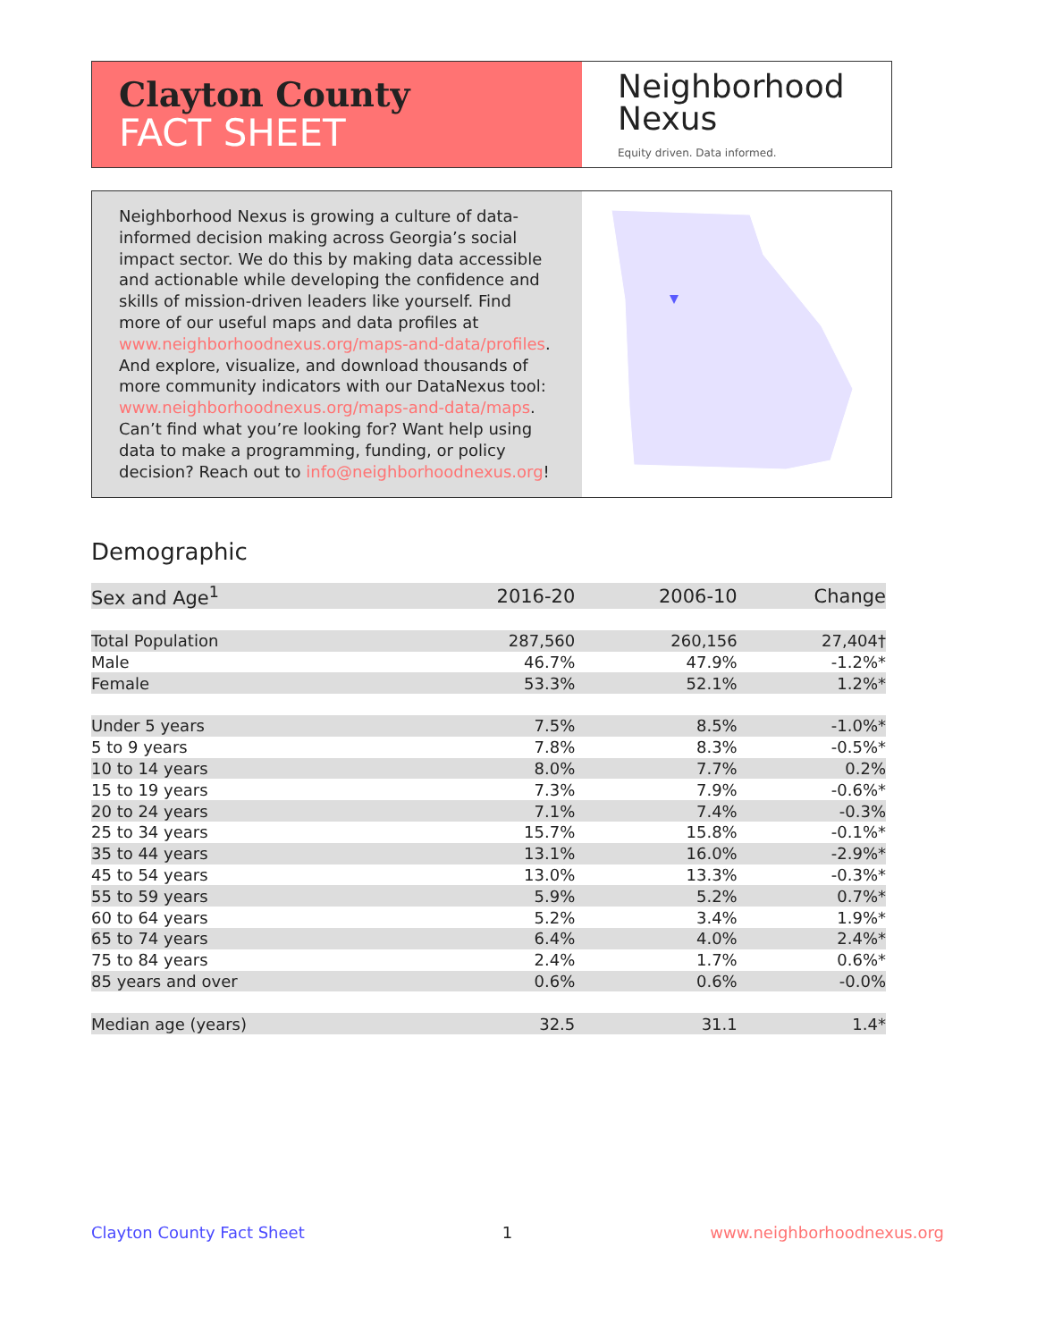Clayton County
FACT SHEET
Neighborhood
Nexus
Equity driven. Data informed.
Neighborhood Nexus is growing a culture of data-informed decision making across Georgia’s social impact sector. We do this by making data accessible and actionable while developing the confidence and skills of mission-driven leaders like yourself. Find more of our useful maps and data profiles at www.neighborhoodnexus.org/maps-and-data/profiles. And explore, visualize, and download thousands of more community indicators with our DataNexus tool: www.neighborhoodnexus.org/maps-and-data/maps. Can’t find what you’re looking for? Want help using data to make a programming, funding, or policy decision? Reach out to info@neighborhoodnexus.org!
Demographic
| Sex and Age<sup>1</sup> | 2016-20 | 2006-10 | Change |
| --- | --- | --- | --- |
| Total Population | 287,560 | 260,156 | 27,404† |
| Male | 46.7% | 47.9% | -1.2%* |
| Female | 53.3% | 52.1% | 1.2%* |
| Under 5 years | 7.5% | 8.5% | -1.0%* |
| 5 to 9 years | 7.8% | 8.3% | -0.5%* |
| 10 to 14 years | 8.0% | 7.7% | 0.2% |
| 15 to 19 years | 7.3% | 7.9% | -0.6%* |
| 20 to 24 years | 7.1% | 7.4% | -0.3% |
| 25 to 34 years | 15.7% | 15.8% | -0.1%* |
| 35 to 44 years | 13.1% | 16.0% | -2.9%* |
| 45 to 54 years | 13.0% | 13.3% | -0.3%* |
| 55 to 59 years | 5.9% | 5.2% | 0.7%* |
| 60 to 64 years | 5.2% | 3.4% | 1.9%* |
| 65 to 74 years | 6.4% | 4.0% | 2.4%* |
| 75 to 84 years | 2.4% | 1.7% | 0.6%* |
| 85 years and over | 0.6% | 0.6% | -0.0% |
| Median age (years) | 32.5 | 31.1 | 1.4* |
Clayton County Fact Sheet 1 www.neighborhoodnexus.org